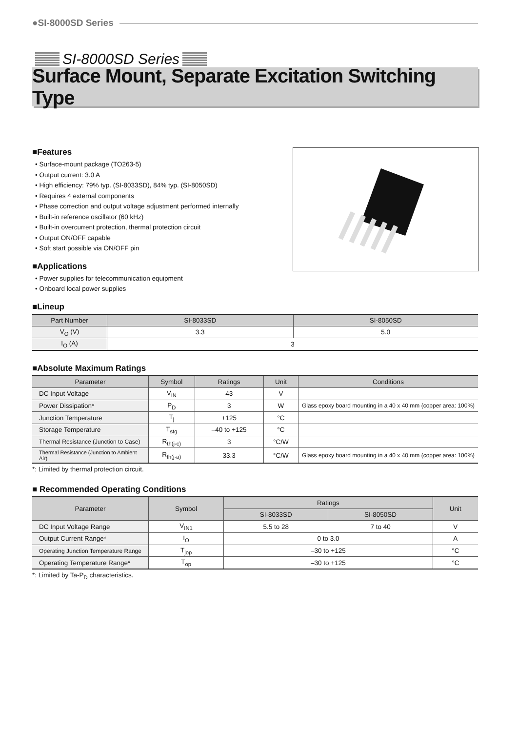●SI-8000SD Series
SI-8000SD Series
Surface Mount, Separate Excitation Switching Type
■Features
• Surface-mount package (TO263-5)
• Output current: 3.0 A
• High efficiency: 79% typ. (SI-8033SD), 84% typ. (SI-8050SD)
• Requires 4 external components
• Phase correction and output voltage adjustment performed internally
• Built-in reference oscillator (60 kHz)
• Built-in overcurrent protection, thermal protection circuit
• Output ON/OFF capable
• Soft start possible via ON/OFF pin
■Applications
• Power supplies for telecommunication equipment
• Onboard local power supplies
■Lineup
| Part Number | SI-8033SD | SI-8050SD |
| --- | --- | --- |
| V<sub>O</sub> (V) | 3.3 | 5.0 |
| I<sub>O</sub> (A) | 3 | |
■Absolute Maximum Ratings
| Parameter | Symbol | Ratings | Unit | Conditions |
| --- | --- | --- | --- | --- |
| DC Input Voltage | V<sub>IN</sub> | 43 | V | |
| Power Dissipation* | P<sub>D</sub> | 3 | W | Glass epoxy board mounting in a 40 x 40 mm (copper area: 100%) |
| Junction Temperature | T<sub>j</sub> | +125 | °C | |
| Storage Temperature | T<sub>stg</sub> | –40 to +125 | °C | |
| Thermal Resistance (Junction to Case) | R<sub>th(j-c)</sub> | 3 | °C/W | |
| Thermal Resistance (Junction to Ambient Air) | R<sub>th(j-a)</sub> | 33.3 | °C/W | Glass epoxy board mounting in a 40 x 40 mm (copper area: 100%) |
*: Limited by thermal protection circuit.
■ Recommended Operating Conditions
| Parameter | Symbol | Ratings | | Unit |
| --- | --- | --- | --- | --- |
| | | SI-8033SD | SI-8050SD | |
| DC Input Voltage Range | V<sub>IN1</sub> | 5.5 to 28 | 7 to 40 | V |
| Output Current Range* | I<sub>O</sub> | 0 to 3.0 | | A |
| Operating Junction Temperature Range | T<sub>jop</sub> | –30 to +125 | | °C |
| Operating Temperature Range* | T<sub>op</sub> | –30 to +125 | | °C |
*: Limited by Ta-P<sub>D</sub> characteristics.